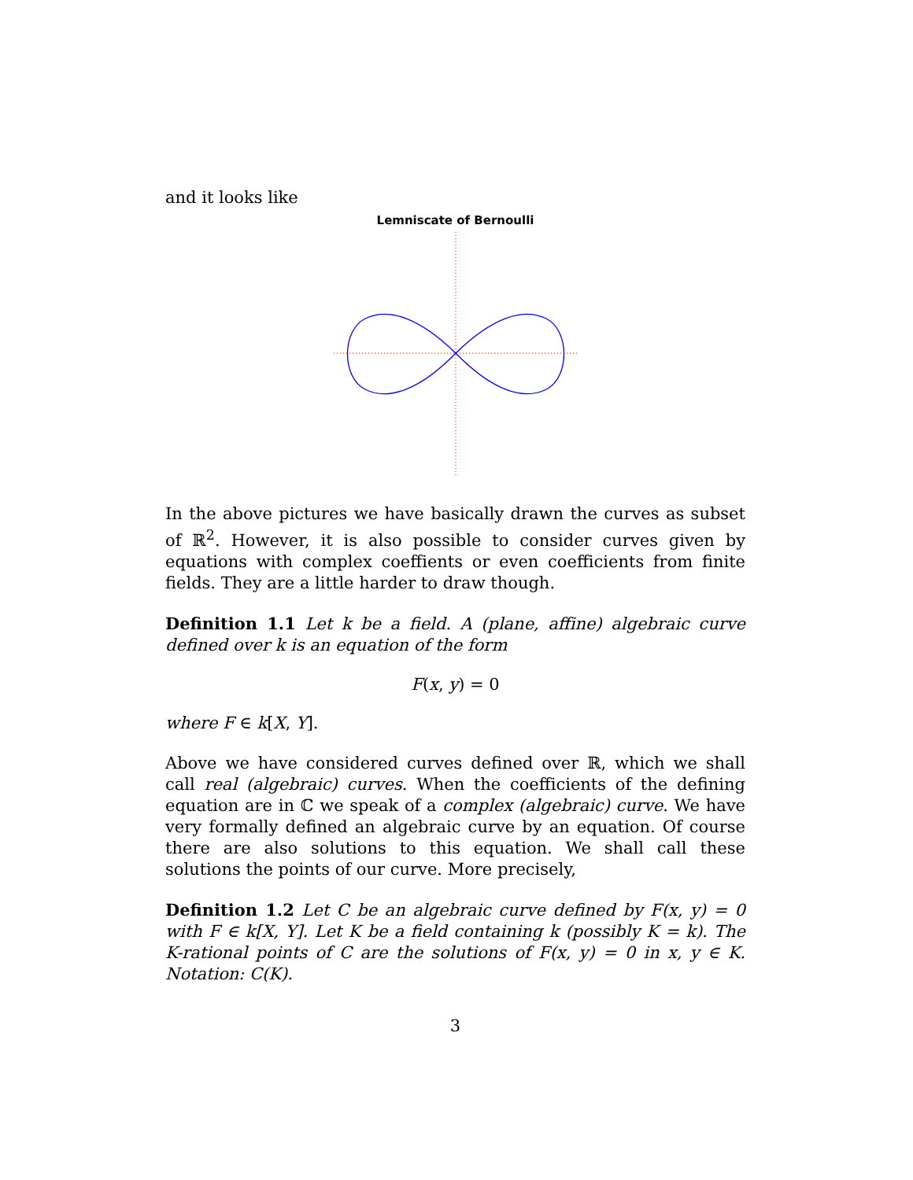and it looks like
Lemniscate of Bernoulli
In the above pictures we have basically drawn the curves as subset of ℝ<sup>2</sup>. However, it is also possible to consider curves given by equations with complex coeffients or even coefficients from finite fields. They are a little harder to draw though.
Definition 1.1 Let k be a field. A (plane, affine) algebraic curve defined over k is an equation of the form
F(x, y) = 0
where F ∈ k[X, Y].
Above we have considered curves defined over ℝ, which we shall call real (algebraic) curves. When the coefficients of the defining equation are in ℂ we speak of a complex (algebraic) curve. We have very formally defined an algebraic curve by an equation. Of course there are also solutions to this equation. We shall call these solutions the points of our curve. More precisely,
Definition 1.2 Let C be an algebraic curve defined by F(x, y) = 0 with F ∈ k[X, Y]. Let K be a field containing k (possibly K = k). The K-rational points of C are the solutions of F(x, y) = 0 in x, y ∈ K. Notation: C(K).
3